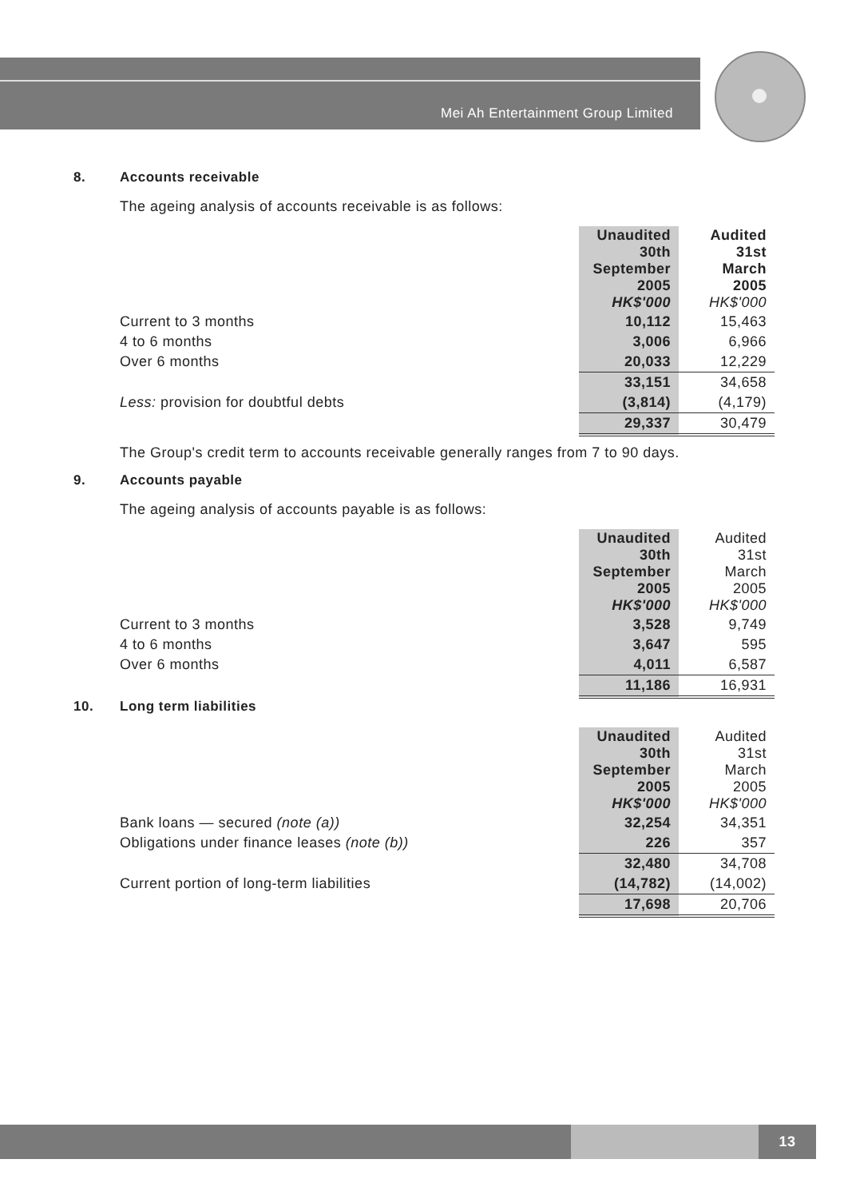Mei Ah Entertainment Group Limited
8. Accounts receivable
The ageing analysis of accounts receivable is as follows:
| | Unaudited 30th September 2005 HK$'000 | Audited 31st March 2005 HK$'000 |
| --- | --- | --- |
| Current to 3 months | 10,112 | 15,463 |
| 4 to 6 months | 3,006 | 6,966 |
| Over 6 months | 20,033 | 12,229 |
| | 33,151 | 34,658 |
| Less: provision for doubtful debts | (3,814) | (4,179) |
| | 29,337 | 30,479 |
The Group's credit term to accounts receivable generally ranges from 7 to 90 days.
9. Accounts payable
The ageing analysis of accounts payable is as follows:
| | Unaudited 30th September 2005 HK$'000 | Audited 31st March 2005 HK$'000 |
| --- | --- | --- |
| Current to 3 months | 3,528 | 9,749 |
| 4 to 6 months | 3,647 | 595 |
| Over 6 months | 4,011 | 6,587 |
| | 11,186 | 16,931 |
10. Long term liabilities
| | Unaudited 30th September 2005 HK$'000 | Audited 31st March 2005 HK$'000 |
| --- | --- | --- |
| Bank loans — secured (note (a)) | 32,254 | 34,351 |
| Obligations under finance leases (note (b)) | 226 | 357 |
| | 32,480 | 34,708 |
| Current portion of long-term liabilities | (14,782) | (14,002) |
| | 17,698 | 20,706 |
13